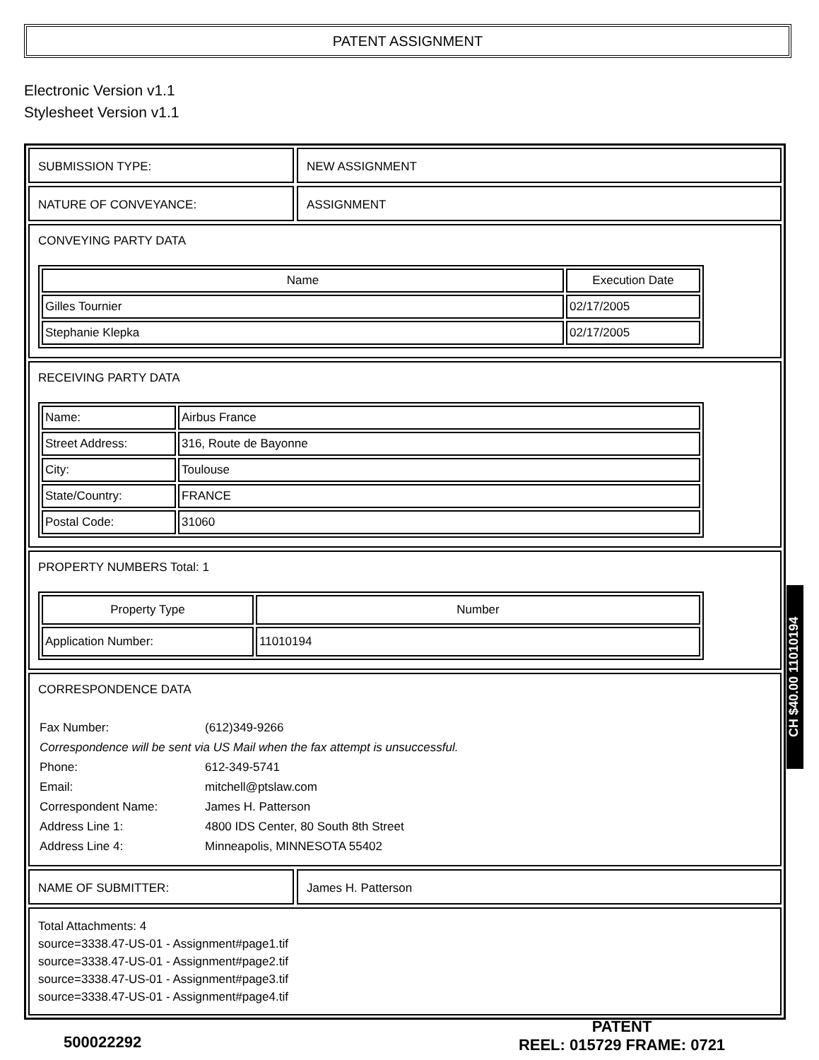PATENT ASSIGNMENT
Electronic Version v1.1
Stylesheet Version v1.1
SUBMISSION TYPE: NEW ASSIGNMENT
NATURE OF CONVEYANCE: ASSIGNMENT
CONVEYING PARTY DATA
| Name | Execution Date |
| --- | --- |
| Gilles Tournier | 02/17/2005 |
| Stephanie Klepka | 02/17/2005 |
RECEIVING PARTY DATA
| Name: | Airbus France |
| Street Address: | 316, Route de Bayonne |
| City: | Toulouse |
| State/Country: | FRANCE |
| Postal Code: | 31060 |
PROPERTY NUMBERS Total: 1
| Property Type | Number |
| --- | --- |
| Application Number: | 11010194 |
CORRESPONDENCE DATA
| Fax Number: | (612)349-9266 |
| Correspondence will be sent via US Mail when the fax attempt is unsuccessful. | |
| Phone: | 612-349-5741 |
| Email: | mitchell@ptslaw.com |
| Correspondent Name: | James H. Patterson |
| Address Line 1: | 4800 IDS Center, 80 South 8th Street |
| Address Line 4: | Minneapolis, MINNESOTA 55402 |
NAME OF SUBMITTER: James H. Patterson
Total Attachments: 4
source=3338.47-US-01 - Assignment#page1.tif
source=3338.47-US-01 - Assignment#page2.tif
source=3338.47-US-01 - Assignment#page3.tif
source=3338.47-US-01 - Assignment#page4.tif
CH $40.00 11010194
500022292
PATENT
REEL: 015729 FRAME: 0721